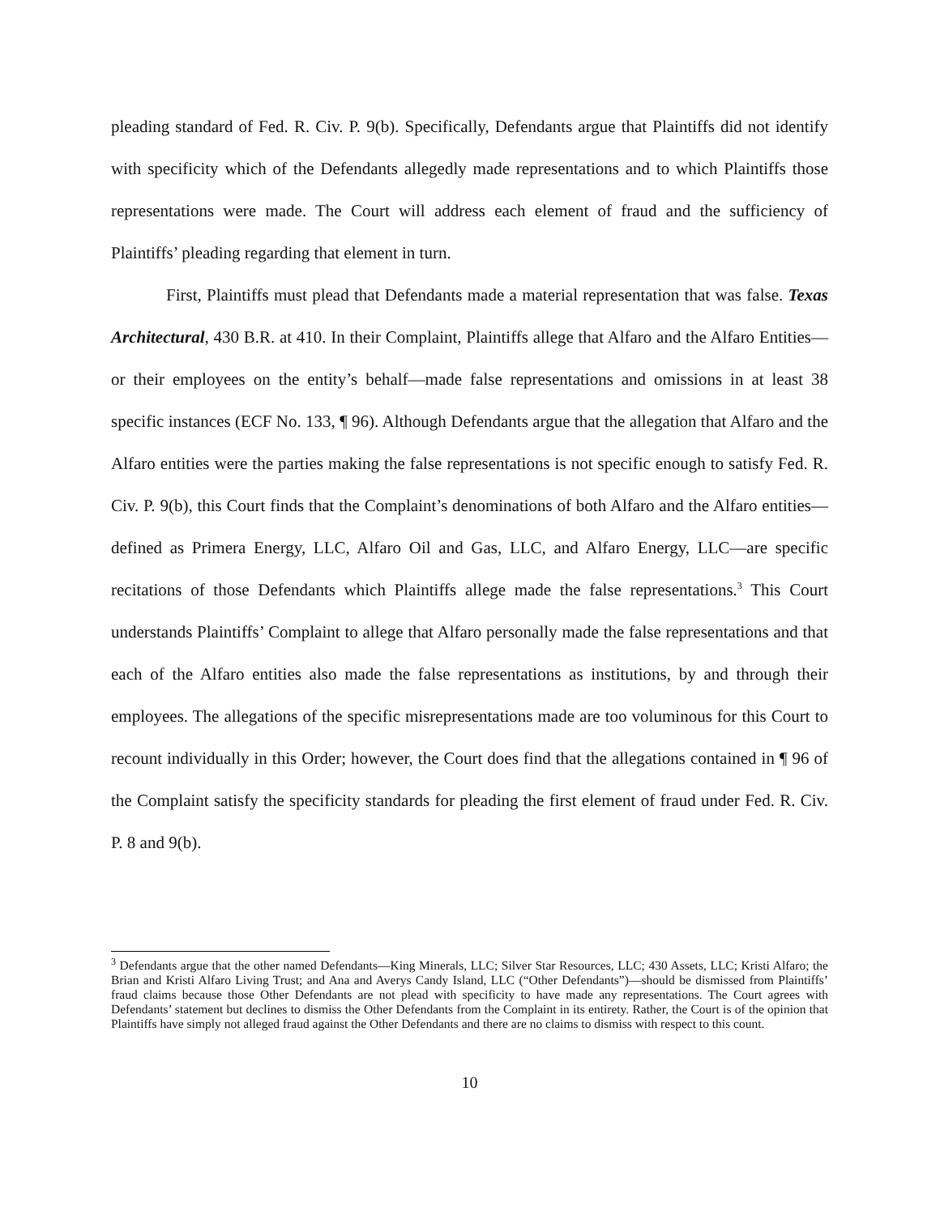pleading standard of Fed. R. Civ. P. 9(b). Specifically, Defendants argue that Plaintiffs did not identify with specificity which of the Defendants allegedly made representations and to which Plaintiffs those representations were made. The Court will address each element of fraud and the sufficiency of Plaintiffs’ pleading regarding that element in turn.
First, Plaintiffs must plead that Defendants made a material representation that was false. Texas Architectural, 430 B.R. at 410. In their Complaint, Plaintiffs allege that Alfaro and the Alfaro Entities—or their employees on the entity’s behalf—made false representations and omissions in at least 38 specific instances (ECF No. 133, ¶ 96). Although Defendants argue that the allegation that Alfaro and the Alfaro entities were the parties making the false representations is not specific enough to satisfy Fed. R. Civ. P. 9(b), this Court finds that the Complaint’s denominations of both Alfaro and the Alfaro entities—defined as Primera Energy, LLC, Alfaro Oil and Gas, LLC, and Alfaro Energy, LLC—are specific recitations of those Defendants which Plaintiffs allege made the false representations.<sup>3</sup> This Court understands Plaintiffs’ Complaint to allege that Alfaro personally made the false representations and that each of the Alfaro entities also made the false representations as institutions, by and through their employees. The allegations of the specific misrepresentations made are too voluminous for this Court to recount individually in this Order; however, the Court does find that the allegations contained in ¶ 96 of the Complaint satisfy the specificity standards for pleading the first element of fraud under Fed. R. Civ. P. 8 and 9(b).
<sup>3</sup> Defendants argue that the other named Defendants—King Minerals, LLC; Silver Star Resources, LLC; 430 Assets, LLC; Kristi Alfaro; the Brian and Kristi Alfaro Living Trust; and Ana and Averys Candy Island, LLC (“Other Defendants”)—should be dismissed from Plaintiffs’ fraud claims because those Other Defendants are not plead with specificity to have made any representations. The Court agrees with Defendants’ statement but declines to dismiss the Other Defendants from the Complaint in its entirety. Rather, the Court is of the opinion that Plaintiffs have simply not alleged fraud against the Other Defendants and there are no claims to dismiss with respect to this count.
10